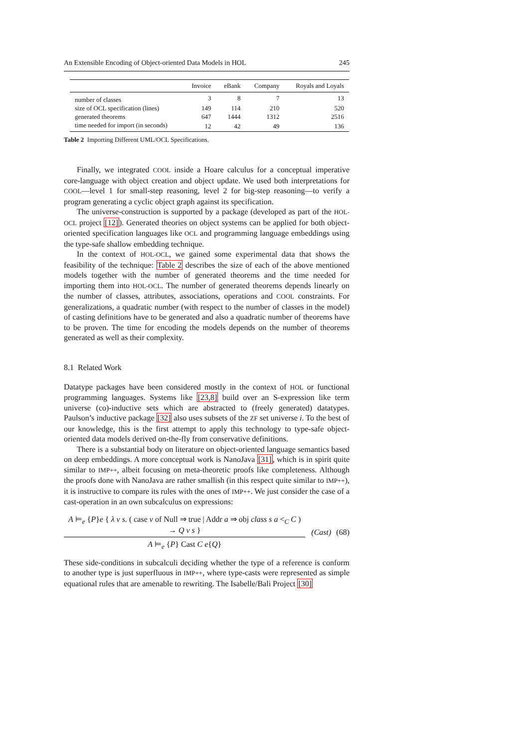An Extensible Encoding of Object-oriented Data Models in HOL 245
| | Invoice | eBank | Company | Royals and Loyals |
| --- | --- | --- | --- | --- |
| number of classes | 3 | 8 | 7 | 13 |
| size of OCL specification (lines) | 149 | 114 | 210 | 520 |
| generated theorems | 647 | 1444 | 1312 | 2516 |
| time needed for import (in seconds) | 12 | 42 | 49 | 136 |
Table 2 Importing Different UML/OCL Specifications.
Finally, we integrated COOL inside a Hoare calculus for a conceptual imperative core-language with object creation and object update. We used both interpretations for COOL—level 1 for small-step reasoning, level 2 for big-step reasoning—to verify a program generating a cyclic object graph against its specification.
The universe-construction is supported by a package (developed as part of the HOL-OCL project [12]). Generated theories on object systems can be applied for both object-oriented specification languages like OCL and programming language embeddings using the type-safe shallow embedding technique.
In the context of HOL-OCL, we gained some experimental data that shows the feasibility of the technique: Table 2 describes the size of each of the above mentioned models together with the number of generated theorems and the time needed for importing them into HOL-OCL. The number of generated theorems depends linearly on the number of classes, attributes, associations, operations and COOL constraints. For generalizations, a quadratic number (with respect to the number of classes in the model) of casting definitions have to be generated and also a quadratic number of theorems have to be proven. The time for encoding the models depends on the number of theorems generated as well as their complexity.
8.1 Related Work
Datatype packages have been considered mostly in the context of HOL or functional programming languages. Systems like [23,8] build over an S-expression like term universe (co)-inductive sets which are abstracted to (freely generated) datatypes. Paulson’s inductive package [32] also uses subsets of the ZF set universe i. To the best of our knowledge, this is the first attempt to apply this technology to type-safe object-oriented data models derived on-the-fly from conservative definitions.
There is a substantial body on literature on object-oriented language semantics based on deep embeddings. A more conceptual work is NanoJava [31], which is in spirit quite similar to IMP++, albeit focusing on meta-theoretic proofs like completeness. Although the proofs done with NanoJava are rather smallish (in this respect quite similar to IMP++), it is instructive to compare its rules with the ones of IMP++. We just consider the case of a cast-operation in an own subcalculus on expressions:
A ⊨<sub>e</sub> {P}e { λ v s. ( case v of Null ⇒ true | Addr a ⇒ obj class s a <<sub>C</sub> C ) → Q v s }
A ⊨<sub>e</sub> {P} Cast C e{Q}
(Cast) (68)
These side-conditions in subcalculi deciding whether the type of a reference is conform to another type is just superfluous in IMP++, where type-casts were represented as simple equational rules that are amenable to rewriting. The Isabelle/Bali Project [30]